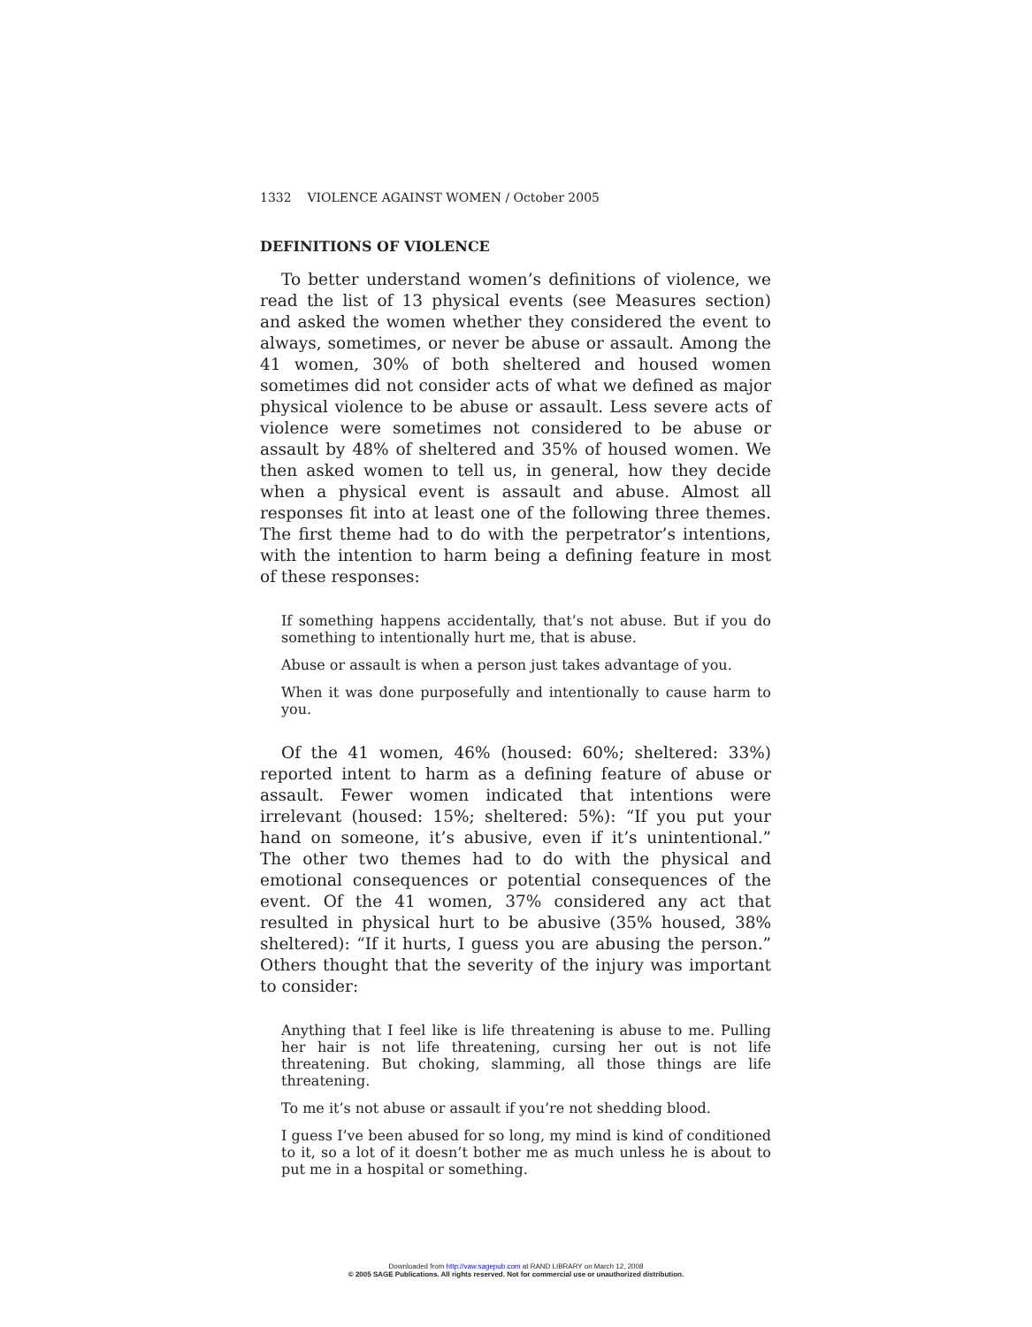1332 VIOLENCE AGAINST WOMEN / October 2005
DEFINITIONS OF VIOLENCE
To better understand women’s definitions of violence, we read the list of 13 physical events (see Measures section) and asked the women whether they considered the event to always, sometimes, or never be abuse or assault. Among the 41 women, 30% of both sheltered and housed women sometimes did not consider acts of what we defined as major physical violence to be abuse or assault. Less severe acts of violence were sometimes not considered to be abuse or assault by 48% of sheltered and 35% of housed women. We then asked women to tell us, in general, how they decide when a physical event is assault and abuse. Almost all responses fit into at least one of the following three themes. The first theme had to do with the perpetrator’s intentions, with the intention to harm being a defining feature in most of these responses:
If something happens accidentally, that’s not abuse. But if you do something to intentionally hurt me, that is abuse.
Abuse or assault is when a person just takes advantage of you.
When it was done purposefully and intentionally to cause harm to you.
Of the 41 women, 46% (housed: 60%; sheltered: 33%) reported intent to harm as a defining feature of abuse or assault. Fewer women indicated that intentions were irrelevant (housed: 15%; sheltered: 5%): “If you put your hand on someone, it’s abusive, even if it’s unintentional.” The other two themes had to do with the physical and emotional consequences or potential consequences of the event. Of the 41 women, 37% considered any act that resulted in physical hurt to be abusive (35% housed, 38% sheltered): “If it hurts, I guess you are abusing the person.” Others thought that the severity of the injury was important to consider:
Anything that I feel like is life threatening is abuse to me. Pulling her hair is not life threatening, cursing her out is not life threatening. But choking, slamming, all those things are life threatening.
To me it’s not abuse or assault if you’re not shedding blood.
I guess I’ve been abused for so long, my mind is kind of conditioned to it, so a lot of it doesn’t bother me as much unless he is about to put me in a hospital or something.
Downloaded from http://vaw.sagepub.com at RAND LIBRARY on March 12, 2008
© 2005 SAGE Publications. All rights reserved. Not for commercial use or unauthorized distribution.